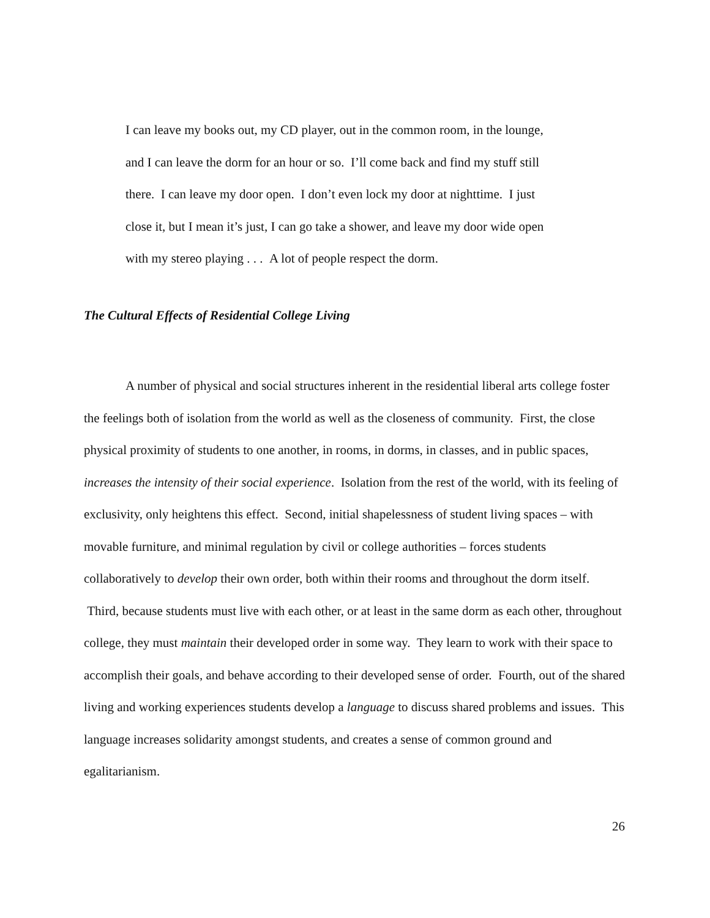I can leave my books out, my CD player, out in the common room, in the lounge,
and I can leave the dorm for an hour or so. I’ll come back and find my stuff still
there. I can leave my door open. I don’t even lock my door at nighttime. I just
close it, but I mean it’s just, I can go take a shower, and leave my door wide open
with my stereo playing . . . A lot of people respect the dorm.
The Cultural Effects of Residential College Living
A number of physical and social structures inherent in the residential liberal arts college foster the feelings both of isolation from the world as well as the closeness of community. First, the close physical proximity of students to one another, in rooms, in dorms, in classes, and in public spaces, increases the intensity of their social experience. Isolation from the rest of the world, with its feeling of exclusivity, only heightens this effect. Second, initial shapelessness of student living spaces – with movable furniture, and minimal regulation by civil or college authorities – forces students collaboratively to develop their own order, both within their rooms and throughout the dorm itself. Third, because students must live with each other, or at least in the same dorm as each other, throughout college, they must maintain their developed order in some way. They learn to work with their space to accomplish their goals, and behave according to their developed sense of order. Fourth, out of the shared living and working experiences students develop a language to discuss shared problems and issues. This language increases solidarity amongst students, and creates a sense of common ground and egalitarianism.
26